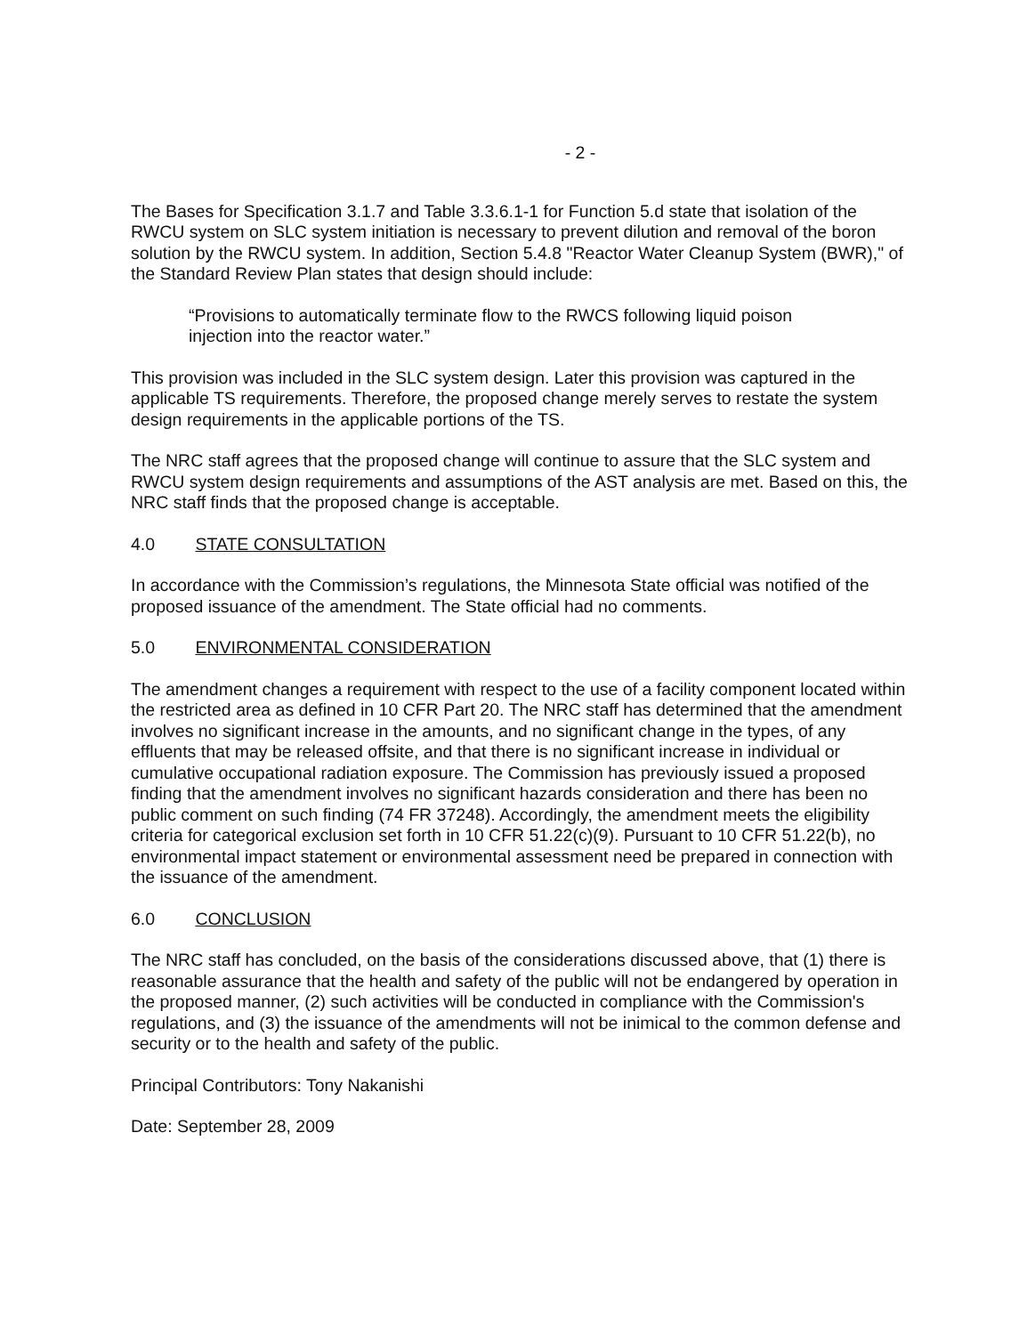- 2 -
The Bases for Specification 3.1.7 and Table 3.3.6.1-1 for Function 5.d state that isolation of the RWCU system on SLC system initiation is necessary to prevent dilution and removal of the boron solution by the RWCU system. In addition, Section 5.4.8 "Reactor Water Cleanup System (BWR)," of the Standard Review Plan states that design should include:
“Provisions to automatically terminate flow to the RWCS following liquid poison injection into the reactor water.”
This provision was included in the SLC system design. Later this provision was captured in the applicable TS requirements. Therefore, the proposed change merely serves to restate the system design requirements in the applicable portions of the TS.
The NRC staff agrees that the proposed change will continue to assure that the SLC system and RWCU system design requirements and assumptions of the AST analysis are met. Based on this, the NRC staff finds that the proposed change is acceptable.
4.0 STATE CONSULTATION
In accordance with the Commission’s regulations, the Minnesota State official was notified of the proposed issuance of the amendment. The State official had no comments.
5.0 ENVIRONMENTAL CONSIDERATION
The amendment changes a requirement with respect to the use of a facility component located within the restricted area as defined in 10 CFR Part 20. The NRC staff has determined that the amendment involves no significant increase in the amounts, and no significant change in the types, of any effluents that may be released offsite, and that there is no significant increase in individual or cumulative occupational radiation exposure. The Commission has previously issued a proposed finding that the amendment involves no significant hazards consideration and there has been no public comment on such finding (74 FR 37248). Accordingly, the amendment meets the eligibility criteria for categorical exclusion set forth in 10 CFR 51.22(c)(9). Pursuant to 10 CFR 51.22(b), no environmental impact statement or environmental assessment need be prepared in connection with the issuance of the amendment.
6.0 CONCLUSION
The NRC staff has concluded, on the basis of the considerations discussed above, that (1) there is reasonable assurance that the health and safety of the public will not be endangered by operation in the proposed manner, (2) such activities will be conducted in compliance with the Commission's regulations, and (3) the issuance of the amendments will not be inimical to the common defense and security or to the health and safety of the public.
Principal Contributors: Tony Nakanishi
Date: September 28, 2009